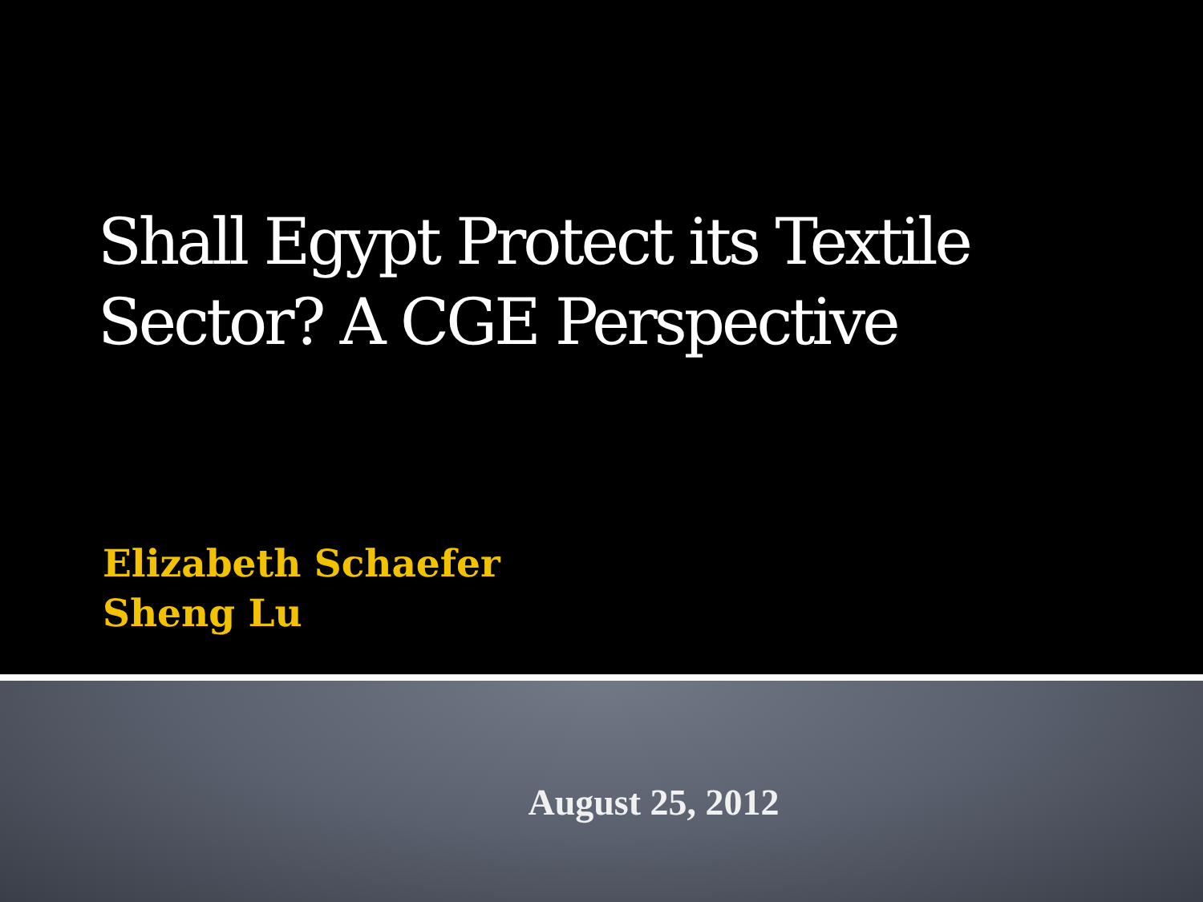Shall Egypt Protect its Textile
Sector? A CGE Perspective
Elizabeth Schaefer
Sheng Lu
August 25, 2012